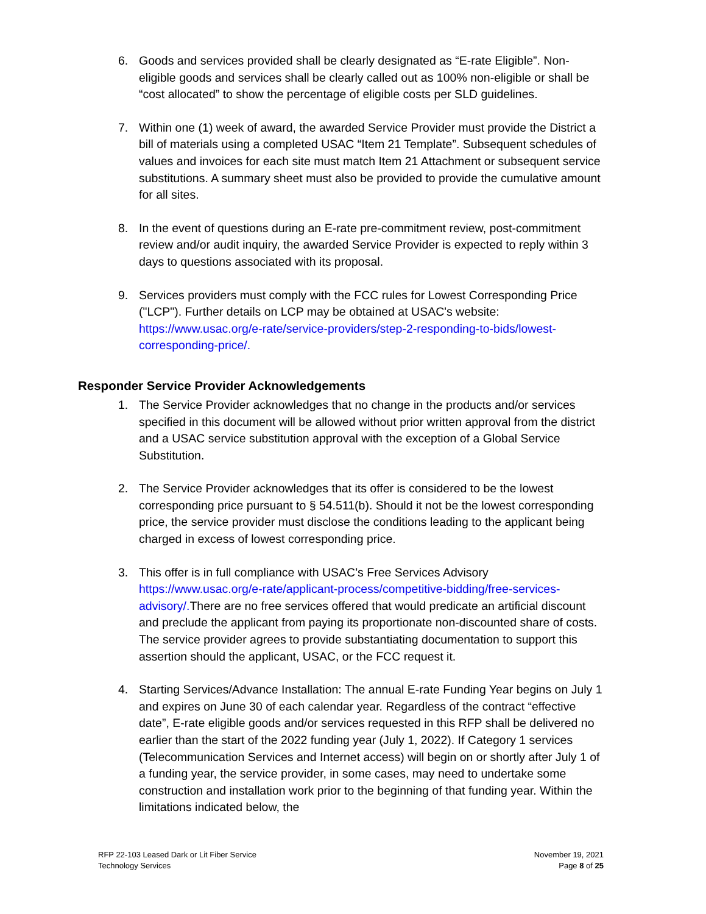6. Goods and services provided shall be clearly designated as “E-rate Eligible”. Non-eligible goods and services shall be clearly called out as 100% non-eligible or shall be “cost allocated” to show the percentage of eligible costs per SLD guidelines.
7. Within one (1) week of award, the awarded Service Provider must provide the District a bill of materials using a completed USAC “Item 21 Template”. Subsequent schedules of values and invoices for each site must match Item 21 Attachment or subsequent service substitutions. A summary sheet must also be provided to provide the cumulative amount for all sites.
8. In the event of questions during an E-rate pre-commitment review, post-commitment review and/or audit inquiry, the awarded Service Provider is expected to reply within 3 days to questions associated with its proposal.
9. Services providers must comply with the FCC rules for Lowest Corresponding Price ("LCP"). Further details on LCP may be obtained at USAC's website: https://www.usac.org/e-rate/service-providers/step-2-responding-to-bids/lowest-corresponding-price/.
Responder Service Provider Acknowledgements
1. The Service Provider acknowledges that no change in the products and/or services specified in this document will be allowed without prior written approval from the district and a USAC service substitution approval with the exception of a Global Service Substitution.
2. The Service Provider acknowledges that its offer is considered to be the lowest corresponding price pursuant to § 54.511(b). Should it not be the lowest corresponding price, the service provider must disclose the conditions leading to the applicant being charged in excess of lowest corresponding price.
3. This offer is in full compliance with USAC’s Free Services Advisory https://www.usac.org/e-rate/applicant-process/competitive-bidding/free-services-advisory/. There are no free services offered that would predicate an artificial discount and preclude the applicant from paying its proportionate non-discounted share of costs. The service provider agrees to provide substantiating documentation to support this assertion should the applicant, USAC, or the FCC request it.
4. Starting Services/Advance Installation: The annual E-rate Funding Year begins on July 1 and expires on June 30 of each calendar year. Regardless of the contract “effective date”, E-rate eligible goods and/or services requested in this RFP shall be delivered no earlier than the start of the 2022 funding year (July 1, 2022). If Category 1 services (Telecommunication Services and Internet access) will begin on or shortly after July 1 of a funding year, the service provider, in some cases, may need to undertake some construction and installation work prior to the beginning of that funding year. Within the limitations indicated below, the
RFP 22-103 Leased Dark or Lit Fiber Service
Technology Services
November 19, 2021
Page 8 of 25